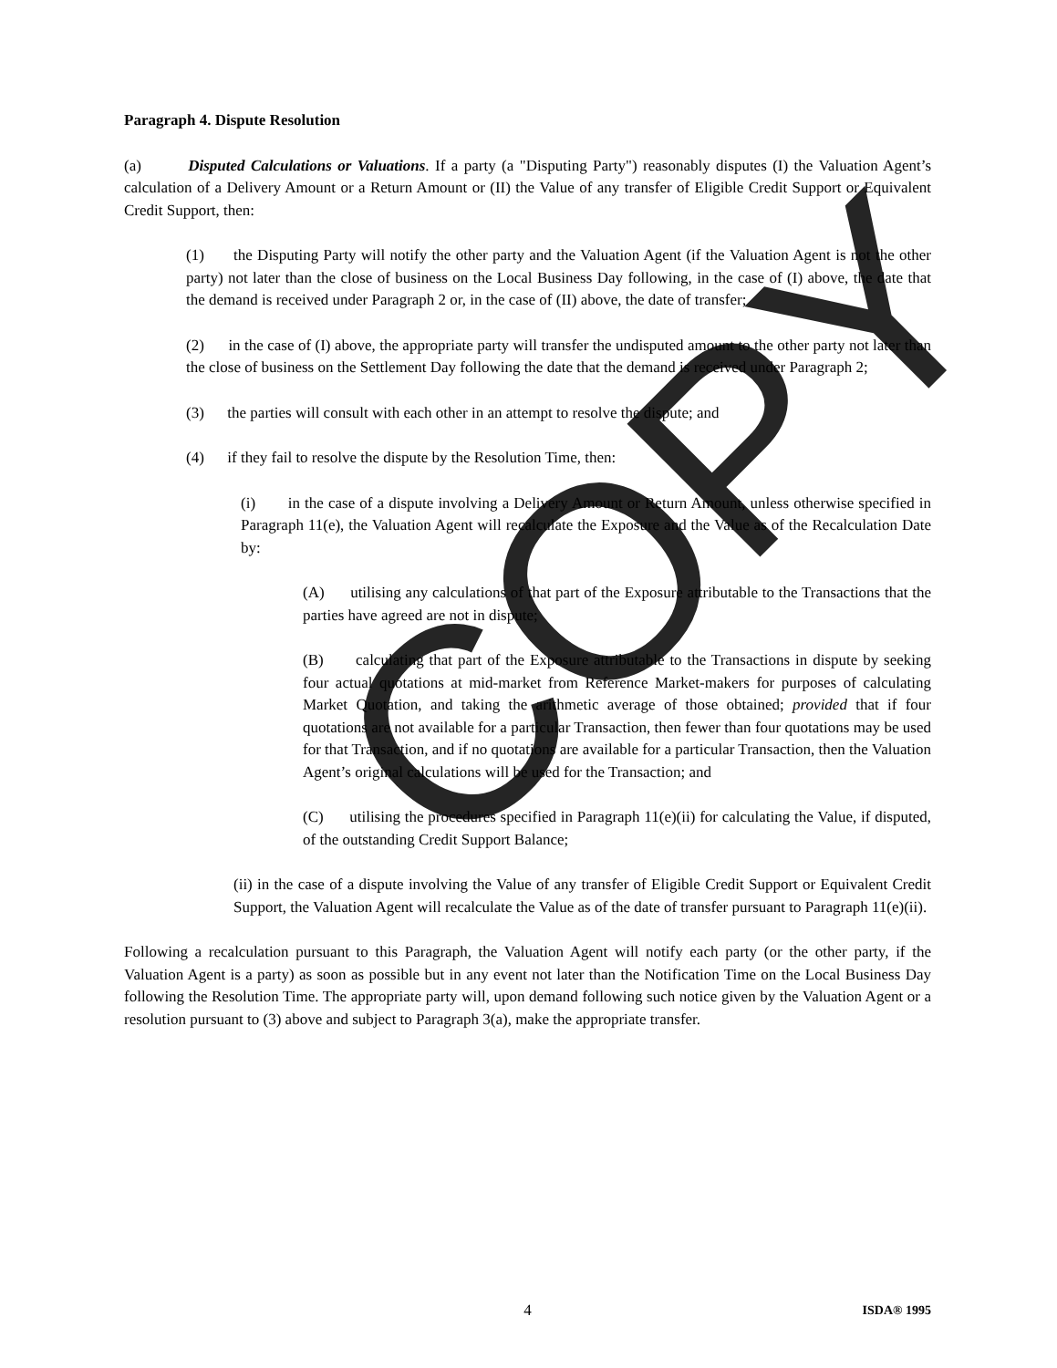COPY
Paragraph 4. Dispute Resolution
(a) Disputed Calculations or Valuations. If a party (a "Disputing Party") reasonably disputes (I) the Valuation Agent’s calculation of a Delivery Amount or a Return Amount or (II) the Value of any transfer of Eligible Credit Support or Equivalent Credit Support, then:
(1) the Disputing Party will notify the other party and the Valuation Agent (if the Valuation Agent is not the other party) not later than the close of business on the Local Business Day following, in the case of (I) above, the date that the demand is received under Paragraph 2 or, in the case of (II) above, the date of transfer;
(2) in the case of (I) above, the appropriate party will transfer the undisputed amount to the other party not later than the close of business on the Settlement Day following the date that the demand is received under Paragraph 2;
(3) the parties will consult with each other in an attempt to resolve the dispute; and
(4) if they fail to resolve the dispute by the Resolution Time, then:
(i) in the case of a dispute involving a Delivery Amount or Return Amount, unless otherwise specified in Paragraph 11(e), the Valuation Agent will recalculate the Exposure and the Value as of the Recalculation Date by:
(A) utilising any calculations of that part of the Exposure attributable to the Transactions that the parties have agreed are not in dispute;
(B) calculating that part of the Exposure attributable to the Transactions in dispute by seeking four actual quotations at mid-market from Reference Market-makers for purposes of calculating Market Quotation, and taking the arithmetic average of those obtained; provided that if four quotations are not available for a particular Transaction, then fewer than four quotations may be used for that Transaction, and if no quotations are available for a particular Transaction, then the Valuation Agent’s original calculations will be used for the Transaction; and
(C) utilising the procedures specified in Paragraph 11(e)(ii) for calculating the Value, if disputed, of the outstanding Credit Support Balance;
(ii) in the case of a dispute involving the Value of any transfer of Eligible Credit Support or Equivalent Credit Support, the Valuation Agent will recalculate the Value as of the date of transfer pursuant to Paragraph 11(e)(ii).
Following a recalculation pursuant to this Paragraph, the Valuation Agent will notify each party (or the other party, if the Valuation Agent is a party) as soon as possible but in any event not later than the Notification Time on the Local Business Day following the Resolution Time. The appropriate party will, upon demand following such notice given by the Valuation Agent or a resolution pursuant to (3) above and subject to Paragraph 3(a), make the appropriate transfer.
4 ISDA® 1995